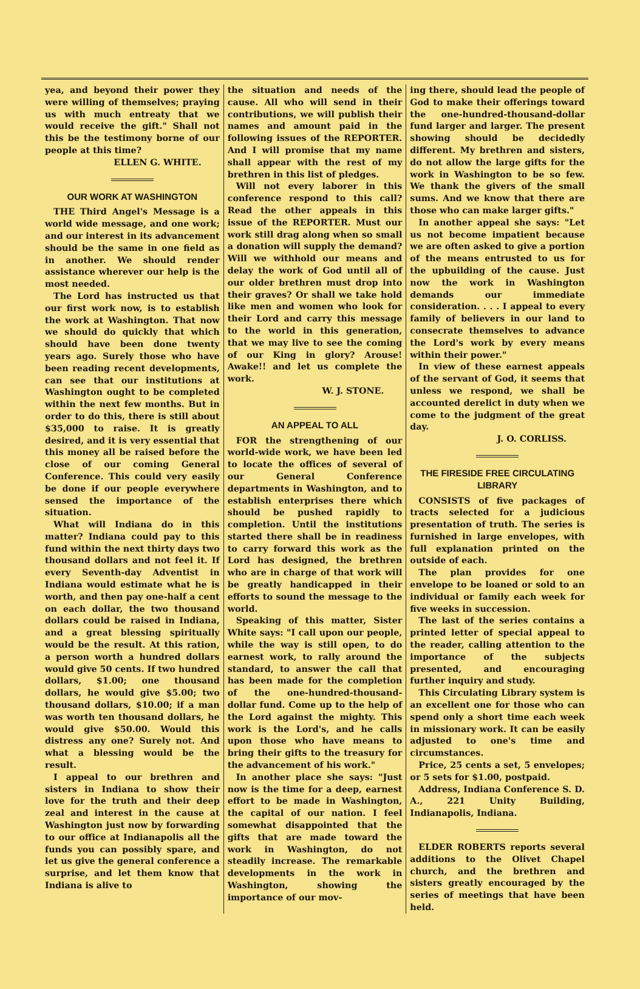yea, and beyond their power they were willing of themselves; praying us with much entreaty that we would receive the gift." Shall not this be the testimony borne of our people at this time?
ELLEN G. WHITE.
OUR WORK AT WASHINGTON
THE Third Angel's Message is a world wide message, and one work; and our interest in its advancement should be the same in one field as in another. We should render assistance wherever our help is the most needed.
The Lord has instructed us that our first work now, is to establish the work at Washington. That now we should do quickly that which should have been done twenty years ago. Surely those who have been reading recent developments, can see that our institutions at Washington ought to be completed within the next few months. But in order to do this, there is still about $35,000 to raise. It is greatly desired, and it is very essential that this money all be raised before the close of our coming General Conference. This could very easily be done if our people everywhere sensed the importance of the situation.
What will Indiana do in this matter? Indiana could pay to this fund within the next thirty days two thousand dollars and not feel it. If every Seventh-day Adventist in Indiana would estimate what he is worth, and then pay one-half a cent on each dollar, the two thousand dollars could be raised in Indiana, and a great blessing spiritually would be the result. At this ration, a person worth a hundred dollars would give 50 cents. If two hundred dollars, $1.00; one thousand dollars, he would give $5.00; two thousand dollars, $10.00; if a man was worth ten thousand dollars, he would give $50.00. Would this distress any one? Surely not. And what a blessing would be the result.
I appeal to our brethren and sisters in Indiana to show their love for the truth and their deep zeal and interest in the cause at Washington just now by forwarding to our office at Indianapolis all the funds you can possibly spare, and let us give the general conference a surprise, and let them know that Indiana is alive to
the situation and needs of the cause. All who will send in their contributions, we will publish their names and amount paid in the following issues of the REPORTER. And I will promise that my name shall appear with the rest of my brethren in this list of pledges.
Will not every laborer in this conference respond to this call? Read the other appeals in this issue of the REPORTER. Must our work still drag along when so small a donation will supply the demand? Will we withhold our means and delay the work of God until all of our older brethren must drop into their graves? Or shall we take hold like men and women who look for their Lord and carry this message to the world in this generation, that we may live to see the coming of our King in glory? Arouse! Awake!! and let us complete the work.
W. J. STONE.
AN APPEAL TO ALL
FOR the strengthening of our world-wide work, we have been led to locate the offices of several of our General Conference departments in Washington, and to establish enterprises there which should be pushed rapidly to completion. Until the institutions started there shall be in readiness to carry forward this work as the Lord has designed, the brethren who are in charge of that work will be greatly handicapped in their efforts to sound the message to the world.
Speaking of this matter, Sister White says: "I call upon our people, while the way is still open, to do earnest work, to rally around the standard, to answer the call that has been made for the completion of the one-hundred-thousand-dollar fund. Come up to the help of the Lord against the mighty. This work is the Lord's, and he calls upon those who have means to bring their gifts to the treasury for the advancement of his work."
In another place she says: "Just now is the time for a deep, earnest effort to be made in Washington, the capital of our nation. I feel somewhat disappointed that the gifts that are made toward the work in Washington, do not steadily increase. The remarkable developments in the work in Washington, showing the importance of our mov-
ing there, should lead the people of God to make their offerings toward the one-hundred-thousand-dollar fund larger and larger. The present showing should be decidedly different. My brethren and sisters, do not allow the large gifts for the work in Washington to be so few. We thank the givers of the small sums. And we know that there are those who can make larger gifts."
In another appeal she says: "Let us not become impatient because we are often asked to give a portion of the means entrusted to us for the upbuilding of the cause. Just now the work in Washington demands our immediate consideration. . . . I appeal to every family of believers in our land to consecrate themselves to advance the Lord's work by every means within their power."
In view of these earnest appeals of the servant of God, it seems that unless we respond, we shall be accounted derelict in duty when we come to the judgment of the great day.
J. O. CORLISS.
THE FIRESIDE FREE CIRCULATING LIBRARY
CONSISTS of five packages of tracts selected for a judicious presentation of truth. The series is furnished in large envelopes, with full explanation printed on the outside of each.
The plan provides for one envelope to be loaned or sold to an individual or family each week for five weeks in succession.
The last of the series contains a printed letter of special appeal to the reader, calling attention to the importance of the subjects presented, and encouraging further inquiry and study.
This Circulating Library system is an excellent one for those who can spend only a short time each week in missionary work. It can be easily adjusted to one's time and circumstances.
Price, 25 cents a set, 5 envelopes; or 5 sets for $1.00, postpaid.
Address, Indiana Conference S. D. A., 221 Unity Building, Indianapolis, Indiana.
ELDER ROBERTS reports several additions to the Olivet Chapel church, and the brethren and sisters greatly encouraged by the series of meetings that have been held.